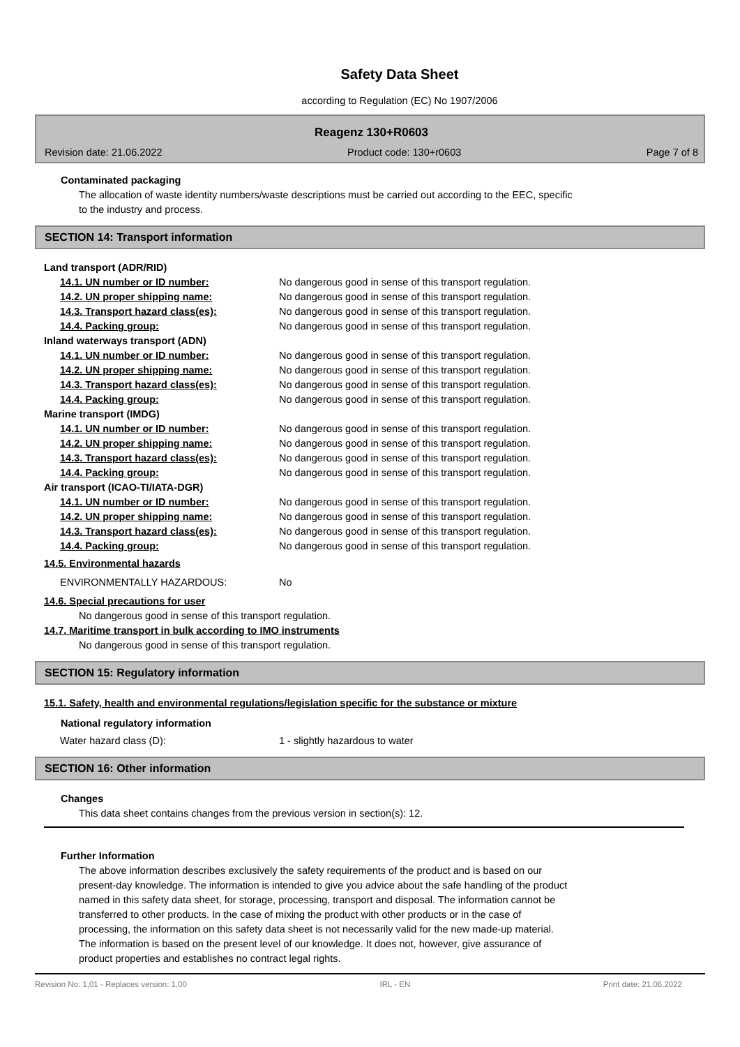Safety Data Sheet
according to Regulation (EC) No 1907/2006
Reagenz 130+R0603
Revision date: 21.06.2022 Product code: 130+r0603 Page 7 of 8
Contaminated packaging
The allocation of waste identity numbers/waste descriptions must be carried out according to the EEC, specific
to the industry and process.
SECTION 14: Transport information
Land transport (ADR/RID)
14.1. UN number or ID number: No dangerous good in sense of this transport regulation.
14.2. UN proper shipping name: No dangerous good in sense of this transport regulation.
14.3. Transport hazard class(es): No dangerous good in sense of this transport regulation.
14.4. Packing group: No dangerous good in sense of this transport regulation.
Inland waterways transport (ADN)
14.1. UN number or ID number: No dangerous good in sense of this transport regulation.
14.2. UN proper shipping name: No dangerous good in sense of this transport regulation.
14.3. Transport hazard class(es): No dangerous good in sense of this transport regulation.
14.4. Packing group: No dangerous good in sense of this transport regulation.
Marine transport (IMDG)
14.1. UN number or ID number: No dangerous good in sense of this transport regulation.
14.2. UN proper shipping name: No dangerous good in sense of this transport regulation.
14.3. Transport hazard class(es): No dangerous good in sense of this transport regulation.
14.4. Packing group: No dangerous good in sense of this transport regulation.
Air transport (ICAO-TI/IATA-DGR)
14.1. UN number or ID number: No dangerous good in sense of this transport regulation.
14.2. UN proper shipping name: No dangerous good in sense of this transport regulation.
14.3. Transport hazard class(es): No dangerous good in sense of this transport regulation.
14.4. Packing group: No dangerous good in sense of this transport regulation.
14.5. Environmental hazards
ENVIRONMENTALLY HAZARDOUS: No
14.6. Special precautions for user
No dangerous good in sense of this transport regulation.
14.7. Maritime transport in bulk according to IMO instruments
No dangerous good in sense of this transport regulation.
SECTION 15: Regulatory information
15.1. Safety, health and environmental regulations/legislation specific for the substance or mixture
National regulatory information
Water hazard class (D): 1 - slightly hazardous to water
SECTION 16: Other information
Changes
This data sheet contains changes from the previous version in section(s): 12.
Further Information
The above information describes exclusively the safety requirements of the product and is based on our
present-day knowledge. The information is intended to give you advice about the safe handling of the product
named in this safety data sheet, for storage, processing, transport and disposal. The information cannot be
transferred to other products. In the case of mixing the product with other products or in the case of
processing, the information on this safety data sheet is not necessarily valid for the new made-up material.
The information is based on the present level of our knowledge. It does not, however, give assurance of
product properties and establishes no contract legal rights.
Revision No: 1,01 - Replaces version: 1,00 IRL - EN Print date: 21.06.2022